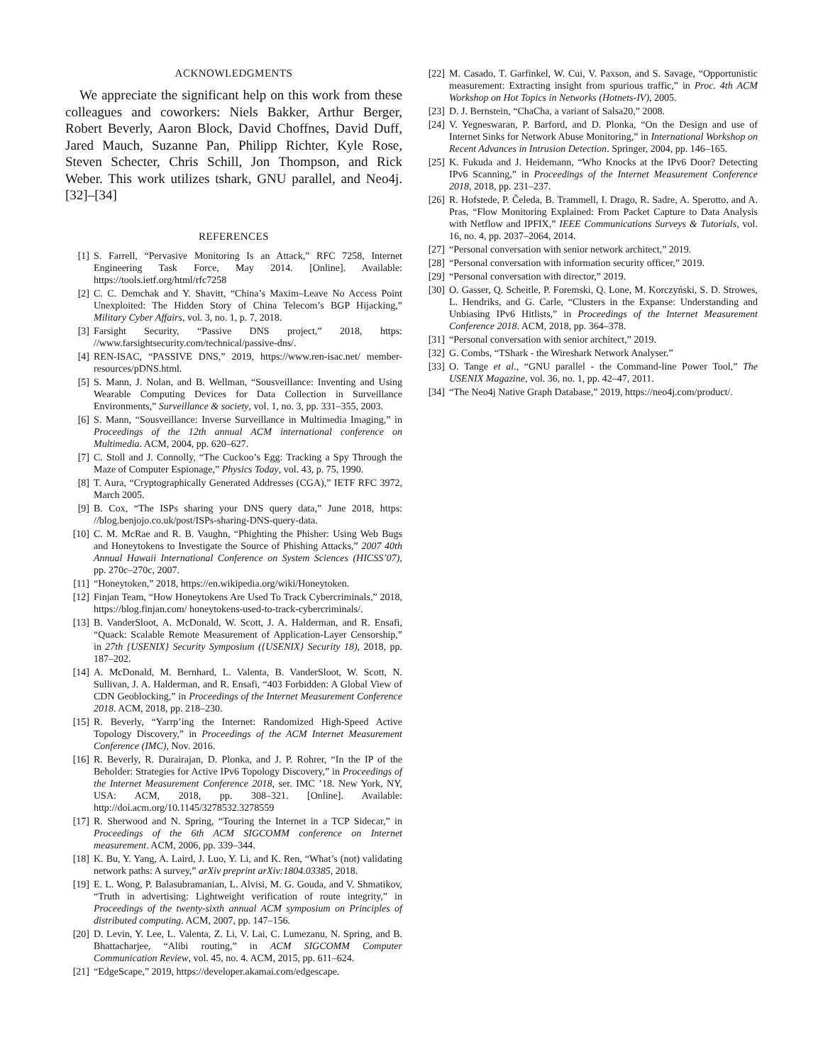ACKNOWLEDGMENTS
We appreciate the significant help on this work from these colleagues and coworkers: Niels Bakker, Arthur Berger, Robert Beverly, Aaron Block, David Choffnes, David Duff, Jared Mauch, Suzanne Pan, Philipp Richter, Kyle Rose, Steven Schecter, Chris Schill, Jon Thompson, and Rick Weber. This work utilizes tshark, GNU parallel, and Neo4j. [32]–[34]
REFERENCES
[1] S. Farrell, “Pervasive Monitoring Is an Attack,” RFC 7258, Internet Engineering Task Force, May 2014. [Online]. Available: https://tools.ietf.org/html/rfc7258
[2] C. C. Demchak and Y. Shavitt, “China’s Maxim–Leave No Access Point Unexploited: The Hidden Story of China Telecom’s BGP Hijacking,” Military Cyber Affairs, vol. 3, no. 1, p. 7, 2018.
[3] Farsight Security, “Passive DNS project,” 2018, https: //www.farsightsecurity.com/technical/passive-dns/.
[4] REN-ISAC, “PASSIVE DNS,” 2019, https://www.ren-isac.net/ member-resources/pDNS.html.
[5] S. Mann, J. Nolan, and B. Wellman, “Sousveillance: Inventing and Using Wearable Computing Devices for Data Collection in Surveillance Environments,” Surveillance & society, vol. 1, no. 3, pp. 331–355, 2003.
[6] S. Mann, “Sousveillance: Inverse Surveillance in Multimedia Imaging,” in Proceedings of the 12th annual ACM international conference on Multimedia. ACM, 2004, pp. 620–627.
[7] C. Stoll and J. Connolly, “The Cuckoo’s Egg: Tracking a Spy Through the Maze of Computer Espionage,” Physics Today, vol. 43, p. 75, 1990.
[8] T. Aura, “Cryptographically Generated Addresses (CGA),” IETF RFC 3972, March 2005.
[9] B. Cox, “The ISPs sharing your DNS query data,” June 2018, https: //blog.benjojo.co.uk/post/ISPs-sharing-DNS-query-data.
[10] C. M. McRae and R. B. Vaughn, “Phighting the Phisher: Using Web Bugs and Honeytokens to Investigate the Source of Phishing Attacks,” 2007 40th Annual Hawaii International Conference on System Sciences (HICSS’07), pp. 270c–270c, 2007.
[11] “Honeytoken,” 2018, https://en.wikipedia.org/wiki/Honeytoken.
[12] Finjan Team, “How Honeytokens Are Used To Track Cybercriminals,” 2018, https://blog.finjan.com/ honeytokens-used-to-track-cybercriminals/.
[13] B. VanderSloot, A. McDonald, W. Scott, J. A. Halderman, and R. Ensafi, “Quack: Scalable Remote Measurement of Application-Layer Censorship,” in 27th {USENIX} Security Symposium ({USENIX} Security 18), 2018, pp. 187–202.
[14] A. McDonald, M. Bernhard, L. Valenta, B. VanderSloot, W. Scott, N. Sullivan, J. A. Halderman, and R. Ensafi, “403 Forbidden: A Global View of CDN Geoblocking,” in Proceedings of the Internet Measurement Conference 2018. ACM, 2018, pp. 218–230.
[15] R. Beverly, “Yarrp’ing the Internet: Randomized High-Speed Active Topology Discovery,” in Proceedings of the ACM Internet Measurement Conference (IMC), Nov. 2016.
[16] R. Beverly, R. Durairajan, D. Plonka, and J. P. Rohrer, “In the IP of the Beholder: Strategies for Active IPv6 Topology Discovery,” in Proceedings of the Internet Measurement Conference 2018, ser. IMC ’18. New York, NY, USA: ACM, 2018, pp. 308–321. [Online]. Available: http://doi.acm.org/10.1145/3278532.3278559
[17] R. Sherwood and N. Spring, “Touring the Internet in a TCP Sidecar,” in Proceedings of the 6th ACM SIGCOMM conference on Internet measurement. ACM, 2006, pp. 339–344.
[18] K. Bu, Y. Yang, A. Laird, J. Luo, Y. Li, and K. Ren, “What’s (not) validating network paths: A survey,” arXiv preprint arXiv:1804.03385, 2018.
[19] E. L. Wong, P. Balasubramanian, L. Alvisi, M. G. Gouda, and V. Shmatikov, “Truth in advertising: Lightweight verification of route integrity,” in Proceedings of the twenty-sixth annual ACM symposium on Principles of distributed computing. ACM, 2007, pp. 147–156.
[20] D. Levin, Y. Lee, L. Valenta, Z. Li, V. Lai, C. Lumezanu, N. Spring, and B. Bhattacharjee, “Alibi routing,” in ACM SIGCOMM Computer Communication Review, vol. 45, no. 4. ACM, 2015, pp. 611–624.
[21] “EdgeScape,” 2019, https://developer.akamai.com/edgescape.
[22] M. Casado, T. Garfinkel, W. Cui, V. Paxson, and S. Savage, “Opportunistic measurement: Extracting insight from spurious traffic,” in Proc. 4th ACM Workshop on Hot Topics in Networks (Hotnets-IV), 2005.
[23] D. J. Bernstein, “ChaCha, a variant of Salsa20,” 2008.
[24] V. Yegneswaran, P. Barford, and D. Plonka, “On the Design and use of Internet Sinks for Network Abuse Monitoring,” in International Workshop on Recent Advances in Intrusion Detection. Springer, 2004, pp. 146–165.
[25] K. Fukuda and J. Heidemann, “Who Knocks at the IPv6 Door? Detecting IPv6 Scanning,” in Proceedings of the Internet Measurement Conference 2018, 2018, pp. 231–237.
[26] R. Hofstede, P. Čeleda, B. Trammell, I. Drago, R. Sadre, A. Sperotto, and A. Pras, “Flow Monitoring Explained: From Packet Capture to Data Analysis with Netflow and IPFIX,” IEEE Communications Surveys & Tutorials, vol. 16, no. 4, pp. 2037–2064, 2014.
[27] “Personal conversation with senior network architect,” 2019.
[28] “Personal conversation with information security officer,” 2019.
[29] “Personal conversation with director,” 2019.
[30] O. Gasser, Q. Scheitle, P. Foremski, Q. Lone, M. Korczyński, S. D. Strowes, L. Hendriks, and G. Carle, “Clusters in the Expanse: Understanding and Unbiasing IPv6 Hitlists,” in Proceedings of the Internet Measurement Conference 2018. ACM, 2018, pp. 364–378.
[31] “Personal conversation with senior architect,” 2019.
[32] G. Combs, “TShark - the Wireshark Network Analyser.”
[33] O. Tange et al., “GNU parallel - the Command-line Power Tool,” The USENIX Magazine, vol. 36, no. 1, pp. 42–47, 2011.
[34] “The Neo4j Native Graph Database,” 2019, https://neo4j.com/product/.